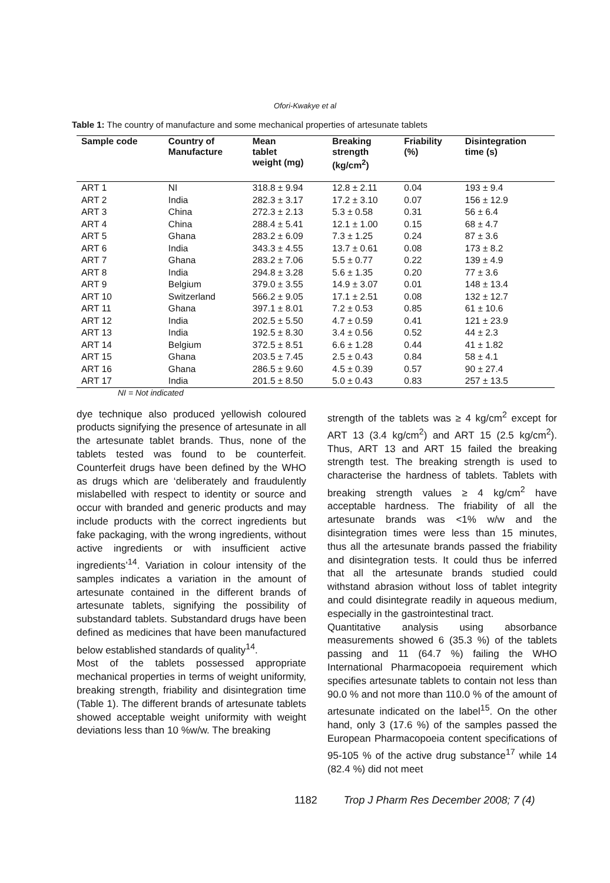Ofori-Kwakye et al
Table 1: The country of manufacture and some mechanical properties of artesunate tablets
| Sample code | Country of Manufacture | Mean tablet weight (mg) | Breaking strength (kg/cm<sup>2</sup>) | Friability (%) | Disintegration time (s) |
| --- | --- | --- | --- | --- | --- |
| ART 1 | NI | 318.8 ± 9.94 | 12.8 ± 2.11 | 0.04 | 193 ± 9.4 |
| ART 2 | India | 282.3 ± 3.17 | 17.2 ± 3.10 | 0.07 | 156 ± 12.9 |
| ART 3 | China | 272.3 ± 2.13 | 5.3 ± 0.58 | 0.31 | 56 ± 6.4 |
| ART 4 | China | 288.4 ± 5.41 | 12.1 ± 1.00 | 0.15 | 68 ± 4.7 |
| ART 5 | Ghana | 283.2 ± 6.09 | 7.3 ± 1.25 | 0.24 | 87 ± 3.6 |
| ART 6 | India | 343.3 ± 4.55 | 13.7 ± 0.61 | 0.08 | 173 ± 8.2 |
| ART 7 | Ghana | 283.2 ± 7.06 | 5.5 ± 0.77 | 0.22 | 139 ± 4.9 |
| ART 8 | India | 294.8 ± 3.28 | 5.6 ± 1.35 | 0.20 | 77 ± 3.6 |
| ART 9 | Belgium | 379.0 ± 3.55 | 14.9 ± 3.07 | 0.01 | 148 ± 13.4 |
| ART 10 | Switzerland | 566.2 ± 9.05 | 17.1 ± 2.51 | 0.08 | 132 ± 12.7 |
| ART 11 | Ghana | 397.1 ± 8.01 | 7.2 ± 0.53 | 0.85 | 61 ± 10.6 |
| ART 12 | India | 202.5 ± 5.50 | 4.7 ± 0.59 | 0.41 | 121 ± 23.9 |
| ART 13 | India | 192.5 ± 8.30 | 3.4 ± 0.56 | 0.52 | 44 ± 2.3 |
| ART 14 | Belgium | 372.5 ± 8.51 | 6.6 ± 1.28 | 0.44 | 41 ± 1.82 |
| ART 15 | Ghana | 203.5 ± 7.45 | 2.5 ± 0.43 | 0.84 | 58 ± 4.1 |
| ART 16 | Ghana | 286.5 ± 9.60 | 4.5 ± 0.39 | 0.57 | 90 ± 27.4 |
| ART 17 | India | 201.5 ± 8.50 | 5.0 ± 0.43 | 0.83 | 257 ± 13.5 |
NI = Not indicated
dye technique also produced yellowish coloured products signifying the presence of artesunate in all the artesunate tablet brands. Thus, none of the tablets tested was found to be counterfeit. Counterfeit drugs have been defined by the WHO as drugs which are ‘deliberately and fraudulently mislabelled with respect to identity or source and occur with branded and generic products and may include products with the correct ingredients but fake packaging, with the wrong ingredients, without active ingredients or with insufficient active ingredients’<sup>14</sup>. Variation in colour intensity of the samples indicates a variation in the amount of artesunate contained in the different brands of artesunate tablets, signifying the possibility of substandard tablets. Substandard drugs have been defined as medicines that have been manufactured below established standards of quality<sup>14</sup>.
Most of the tablets possessed appropriate mechanical properties in terms of weight uniformity, breaking strength, friability and disintegration time (Table 1). The different brands of artesunate tablets showed acceptable weight uniformity with weight deviations less than 10 %w/w. The breaking
strength of the tablets was ≥ 4 kg/cm<sup>2</sup> except for ART 13 (3.4 kg/cm<sup>2</sup>) and ART 15 (2.5 kg/cm<sup>2</sup>). Thus, ART 13 and ART 15 failed the breaking strength test. The breaking strength is used to characterise the hardness of tablets. Tablets with breaking strength values ≥ 4 kg/cm<sup>2</sup> have acceptable hardness. The friability of all the artesunate brands was <1% w/w and the disintegration times were less than 15 minutes, thus all the artesunate brands passed the friability and disintegration tests. It could thus be inferred that all the artesunate brands studied could withstand abrasion without loss of tablet integrity and could disintegrate readily in aqueous medium, especially in the gastrointestinal tract.
Quantitative analysis using absorbance measurements showed 6 (35.3 %) of the tablets passing and 11 (64.7 %) failing the WHO International Pharmacopoeia requirement which specifies artesunate tablets to contain not less than 90.0 % and not more than 110.0 % of the amount of artesunate indicated on the label<sup>15</sup>. On the other hand, only 3 (17.6 %) of the samples passed the European Pharmacopoeia content specifications of 95-105 % of the active drug substance<sup>17</sup> while 14 (82.4 %) did not meet
1182 Trop J Pharm Res December 2008; 7 (4)